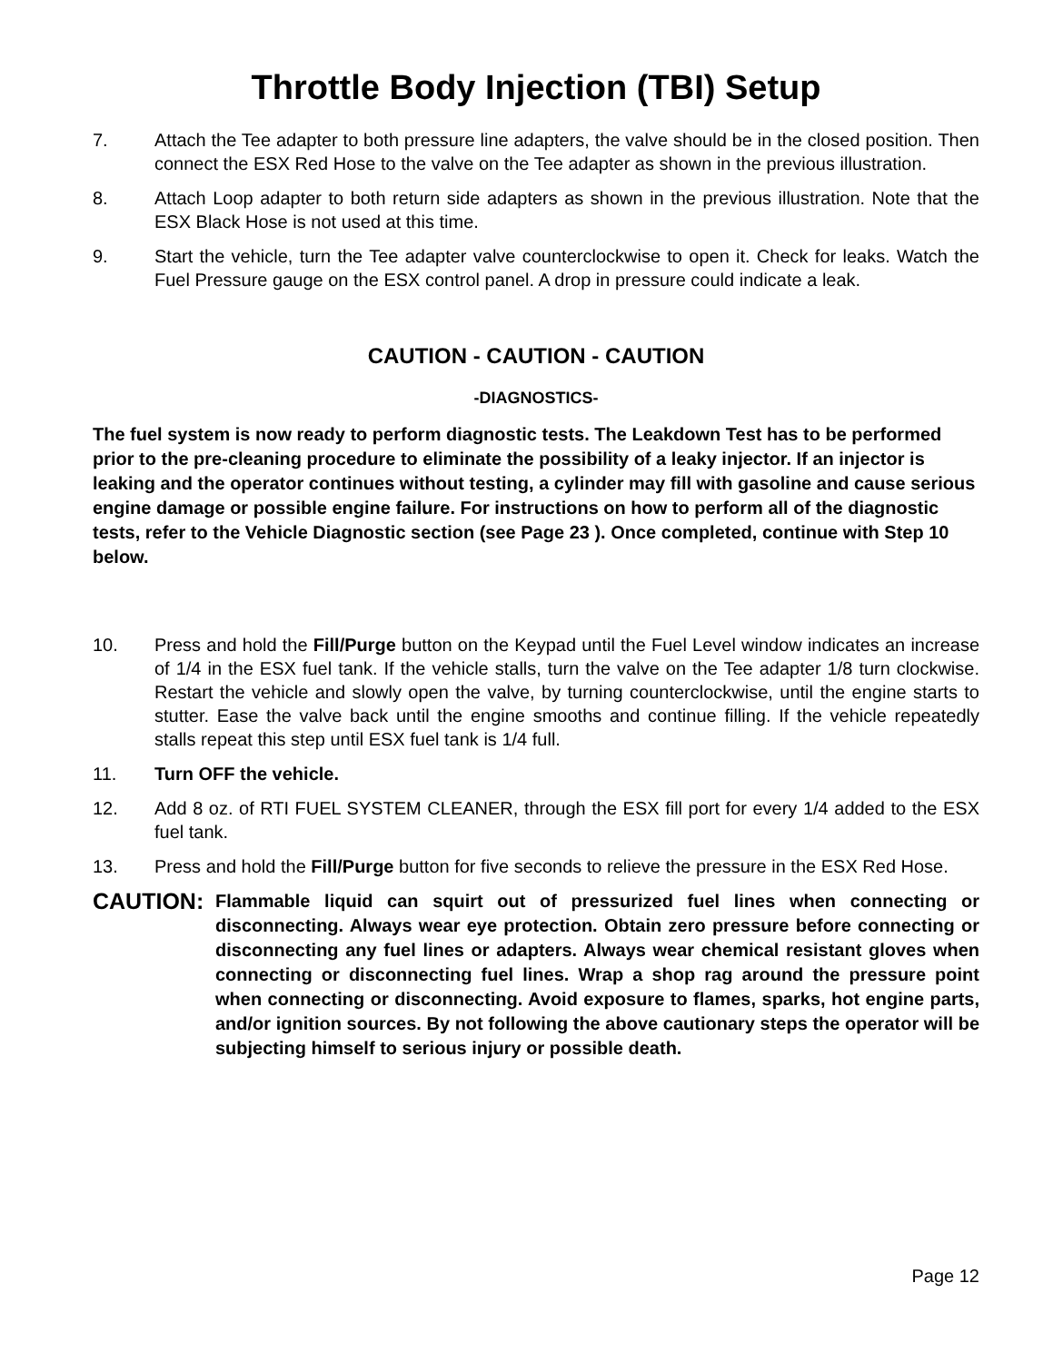Throttle Body Injection (TBI) Setup
7. Attach the Tee adapter to both pressure line adapters, the valve should be in the closed position. Then connect the ESX Red Hose to the valve on the Tee adapter as shown in the previous illustration.
8. Attach Loop adapter to both return side adapters as shown in the previous illustration. Note that the ESX Black Hose is not used at this time.
9. Start the vehicle, turn the Tee adapter valve counterclockwise to open it. Check for leaks. Watch the Fuel Pressure gauge on the ESX control panel. A drop in pressure could indicate a leak.
CAUTION - CAUTION - CAUTION
-DIAGNOSTICS-
The fuel system is now ready to perform diagnostic tests. The Leakdown Test has to be performed prior to the pre-cleaning procedure to eliminate the possibility of a leaky injector. If an injector is leaking and the operator continues without testing, a cylinder may fill with gasoline and cause serious engine damage or possible engine failure. For instructions on how to perform all of the diagnostic tests, refer to the Vehicle Diagnostic section (see Page 23 ). Once completed, continue with Step 10 below.
10. Press and hold the Fill/Purge button on the Keypad until the Fuel Level window indicates an increase of 1/4 in the ESX fuel tank. If the vehicle stalls, turn the valve on the Tee adapter 1/8 turn clockwise. Restart the vehicle and slowly open the valve, by turning counterclockwise, until the engine starts to stutter. Ease the valve back until the engine smooths and continue filling. If the vehicle repeatedly stalls repeat this step until ESX fuel tank is 1/4 full.
11. Turn OFF the vehicle.
12. Add 8 oz. of RTI FUEL SYSTEM CLEANER, through the ESX fill port for every 1/4 added to the ESX fuel tank.
13. Press and hold the Fill/Purge button for five seconds to relieve the pressure in the ESX Red Hose.
CAUTION:
Flammable liquid can squirt out of pressurized fuel lines when connecting or disconnecting. Always wear eye protection. Obtain zero pressure before connecting or disconnecting any fuel lines or adapters. Always wear chemical resistant gloves when connecting or disconnecting fuel lines. Wrap a shop rag around the pressure point when connecting or disconnecting. Avoid exposure to flames, sparks, hot engine parts, and/or ignition sources. By not following the above cautionary steps the operator will be subjecting himself to serious injury or possible death.
Page 12